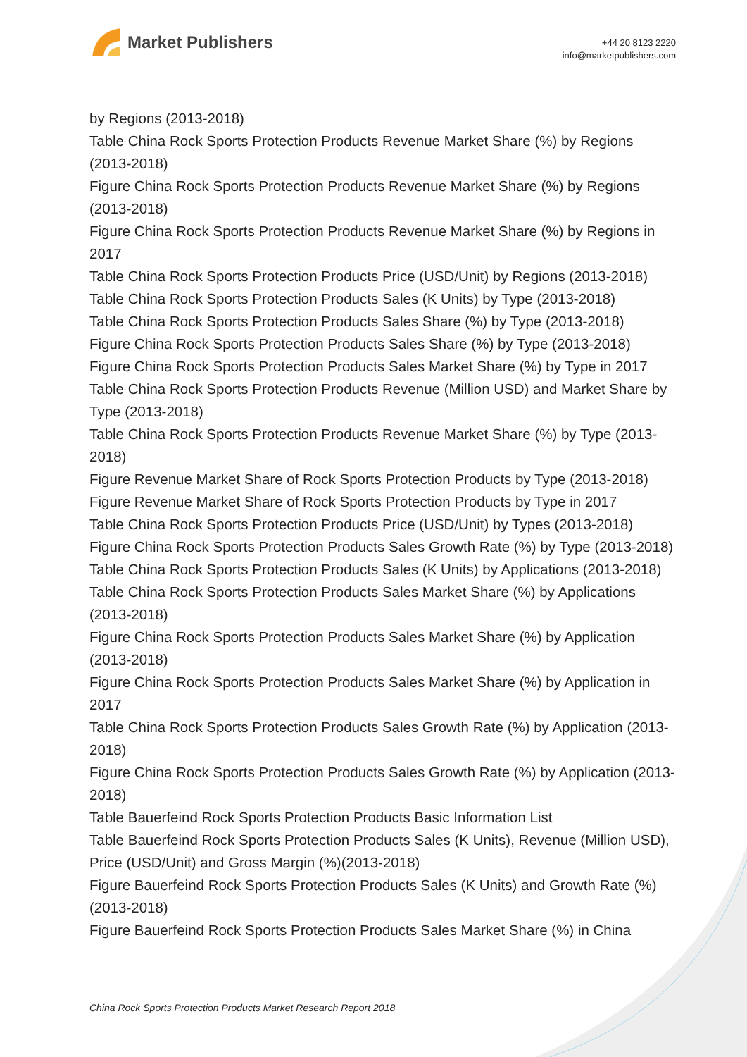Market Publishers
+44 20 8123 2220
info@marketpublishers.com
by Regions (2013-2018)
Table China Rock Sports Protection Products Revenue Market Share (%) by Regions (2013-2018)
Figure China Rock Sports Protection Products Revenue Market Share (%) by Regions (2013-2018)
Figure China Rock Sports Protection Products Revenue Market Share (%) by Regions in 2017
Table China Rock Sports Protection Products Price (USD/Unit) by Regions (2013-2018)
Table China Rock Sports Protection Products Sales (K Units) by Type (2013-2018)
Table China Rock Sports Protection Products Sales Share (%) by Type (2013-2018)
Figure China Rock Sports Protection Products Sales Share (%) by Type (2013-2018)
Figure China Rock Sports Protection Products Sales Market Share (%) by Type in 2017
Table China Rock Sports Protection Products Revenue (Million USD) and Market Share by Type (2013-2018)
Table China Rock Sports Protection Products Revenue Market Share (%) by Type (2013-2018)
Figure Revenue Market Share of Rock Sports Protection Products by Type (2013-2018)
Figure Revenue Market Share of Rock Sports Protection Products by Type in 2017
Table China Rock Sports Protection Products Price (USD/Unit) by Types (2013-2018)
Figure China Rock Sports Protection Products Sales Growth Rate (%) by Type (2013-2018)
Table China Rock Sports Protection Products Sales (K Units) by Applications (2013-2018)
Table China Rock Sports Protection Products Sales Market Share (%) by Applications (2013-2018)
Figure China Rock Sports Protection Products Sales Market Share (%) by Application (2013-2018)
Figure China Rock Sports Protection Products Sales Market Share (%) by Application in 2017
Table China Rock Sports Protection Products Sales Growth Rate (%) by Application (2013-2018)
Figure China Rock Sports Protection Products Sales Growth Rate (%) by Application (2013-2018)
Table Bauerfeind Rock Sports Protection Products Basic Information List
Table Bauerfeind Rock Sports Protection Products Sales (K Units), Revenue (Million USD), Price (USD/Unit) and Gross Margin (%)(2013-2018)
Figure Bauerfeind Rock Sports Protection Products Sales (K Units) and Growth Rate (%)(2013-2018)
Figure Bauerfeind Rock Sports Protection Products Sales Market Share (%) in China
China Rock Sports Protection Products Market Research Report 2018